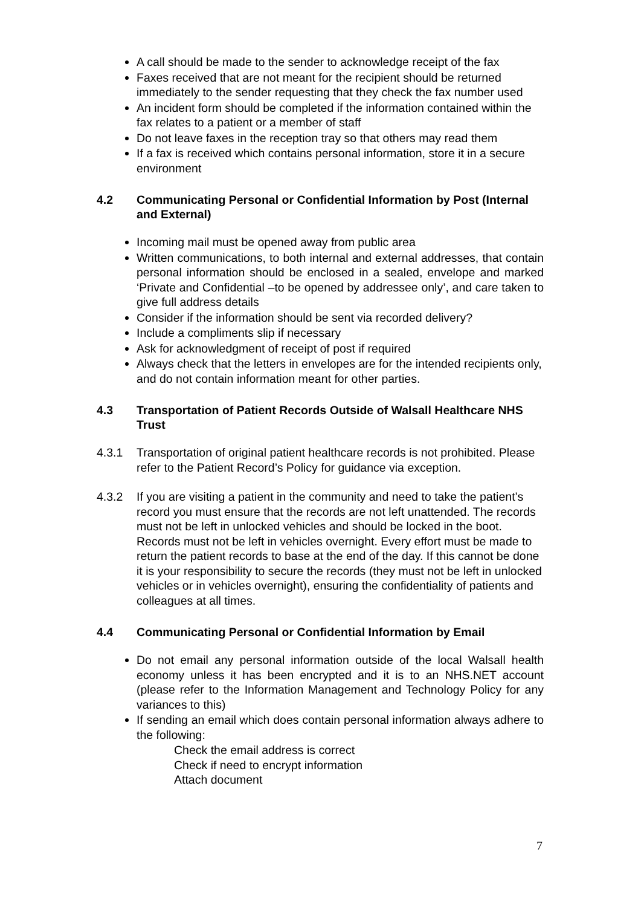A call should be made to the sender to acknowledge receipt of the fax
Faxes received that are not meant for the recipient should be returned immediately to the sender requesting that they check the fax number used
An incident form should be completed if the information contained within the fax relates to a patient or a member of staff
Do not leave faxes in the reception tray so that others may read them
If a fax is received which contains personal information, store it in a secure environment
4.2 Communicating Personal or Confidential Information by Post (Internal and External)
Incoming mail must be opened away from public area
Written communications, to both internal and external addresses, that contain personal information should be enclosed in a sealed, envelope and marked ‘Private and Confidential –to be opened by addressee only’, and care taken to give full address details
Consider if the information should be sent via recorded delivery?
Include a compliments slip if necessary
Ask for acknowledgment of receipt of post if required
Always check that the letters in envelopes are for the intended recipients only, and do not contain information meant for other parties.
4.3 Transportation of Patient Records Outside of Walsall Healthcare NHS Trust
4.3.1 Transportation of original patient healthcare records is not prohibited. Please refer to the Patient Record’s Policy for guidance via exception.
4.3.2 If you are visiting a patient in the community and need to take the patient’s record you must ensure that the records are not left unattended. The records must not be left in unlocked vehicles and should be locked in the boot. Records must not be left in vehicles overnight. Every effort must be made to return the patient records to base at the end of the day. If this cannot be done it is your responsibility to secure the records (they must not be left in unlocked vehicles or in vehicles overnight), ensuring the confidentiality of patients and colleagues at all times.
4.4 Communicating Personal or Confidential Information by Email
Do not email any personal information outside of the local Walsall health economy unless it has been encrypted and it is to an NHS.NET account (please refer to the Information Management and Technology Policy for any variances to this)
If sending an email which does contain personal information always adhere to the following:
Check the email address is correct
Check if need to encrypt information
Attach document
7